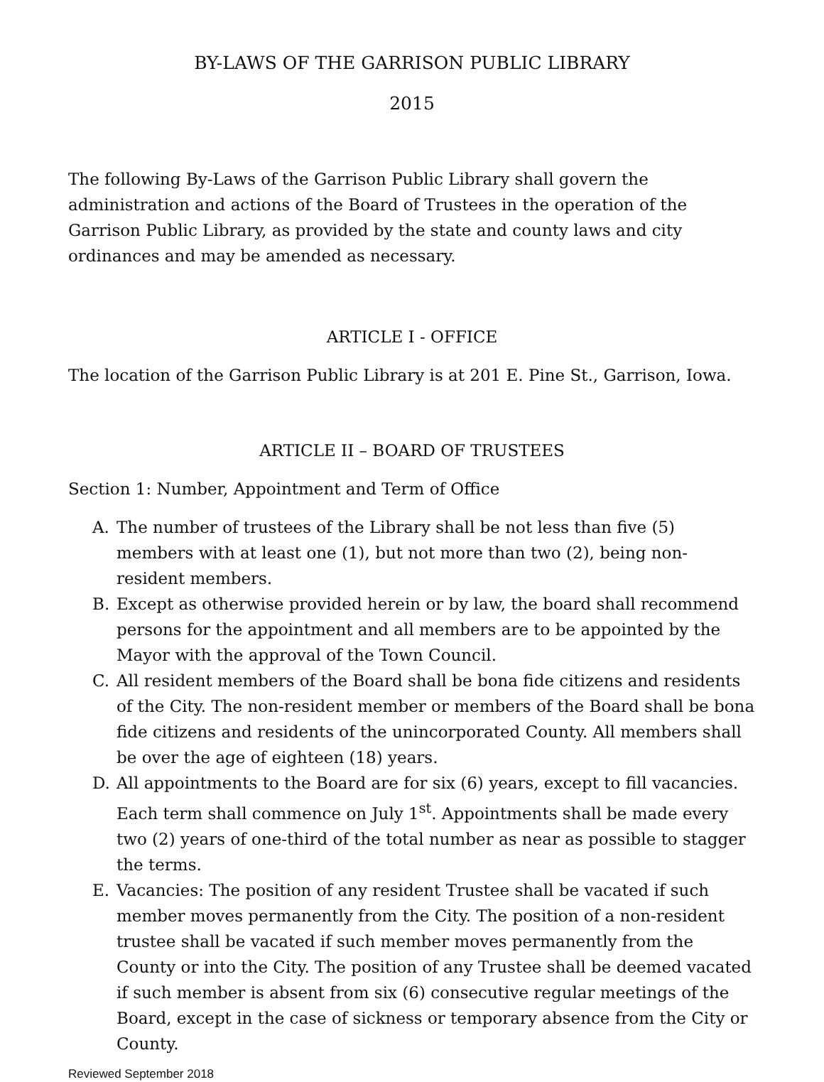BY-LAWS OF THE GARRISON PUBLIC LIBRARY
2015
The following By-Laws of the Garrison Public Library shall govern the administration and actions of the Board of Trustees in the operation of the Garrison Public Library, as provided by the state and county laws and city ordinances and may be amended as necessary.
ARTICLE I - OFFICE
The location of the Garrison Public Library is at 201 E. Pine St., Garrison, Iowa.
ARTICLE II – BOARD OF TRUSTEES
Section 1: Number, Appointment and Term of Office
A. The number of trustees of the Library shall be not less than five (5) members with at least one (1), but not more than two (2), being non-resident members.
B. Except as otherwise provided herein or by law, the board shall recommend persons for the appointment and all members are to be appointed by the Mayor with the approval of the Town Council.
C. All resident members of the Board shall be bona fide citizens and residents of the City. The non-resident member or members of the Board shall be bona fide citizens and residents of the unincorporated County. All members shall be over the age of eighteen (18) years.
D. All appointments to the Board are for six (6) years, except to fill vacancies. Each term shall commence on July 1<sup>st</sup>. Appointments shall be made every two (2) years of one-third of the total number as near as possible to stagger the terms.
E. Vacancies: The position of any resident Trustee shall be vacated if such member moves permanently from the City. The position of a non-resident trustee shall be vacated if such member moves permanently from the County or into the City. The position of any Trustee shall be deemed vacated if such member is absent from six (6) consecutive regular meetings of the Board, except in the case of sickness or temporary absence from the City or County.
Reviewed September 2018